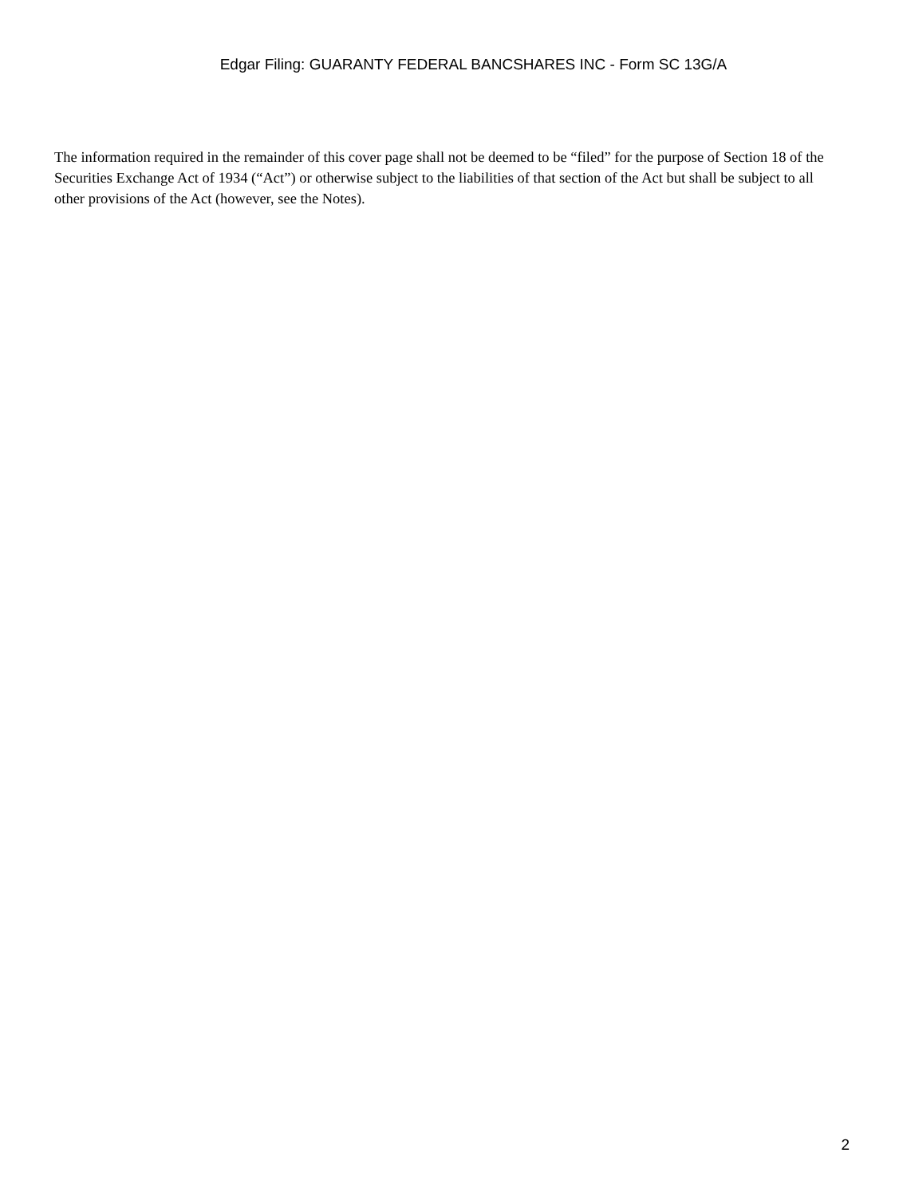Edgar Filing: GUARANTY FEDERAL BANCSHARES INC - Form SC 13G/A
The information required in the remainder of this cover page shall not be deemed to be “filed” for the purpose of Section 18 of the Securities Exchange Act of 1934 (“Act”) or otherwise subject to the liabilities of that section of the Act but shall be subject to all other provisions of the Act (however, see the Notes).
2